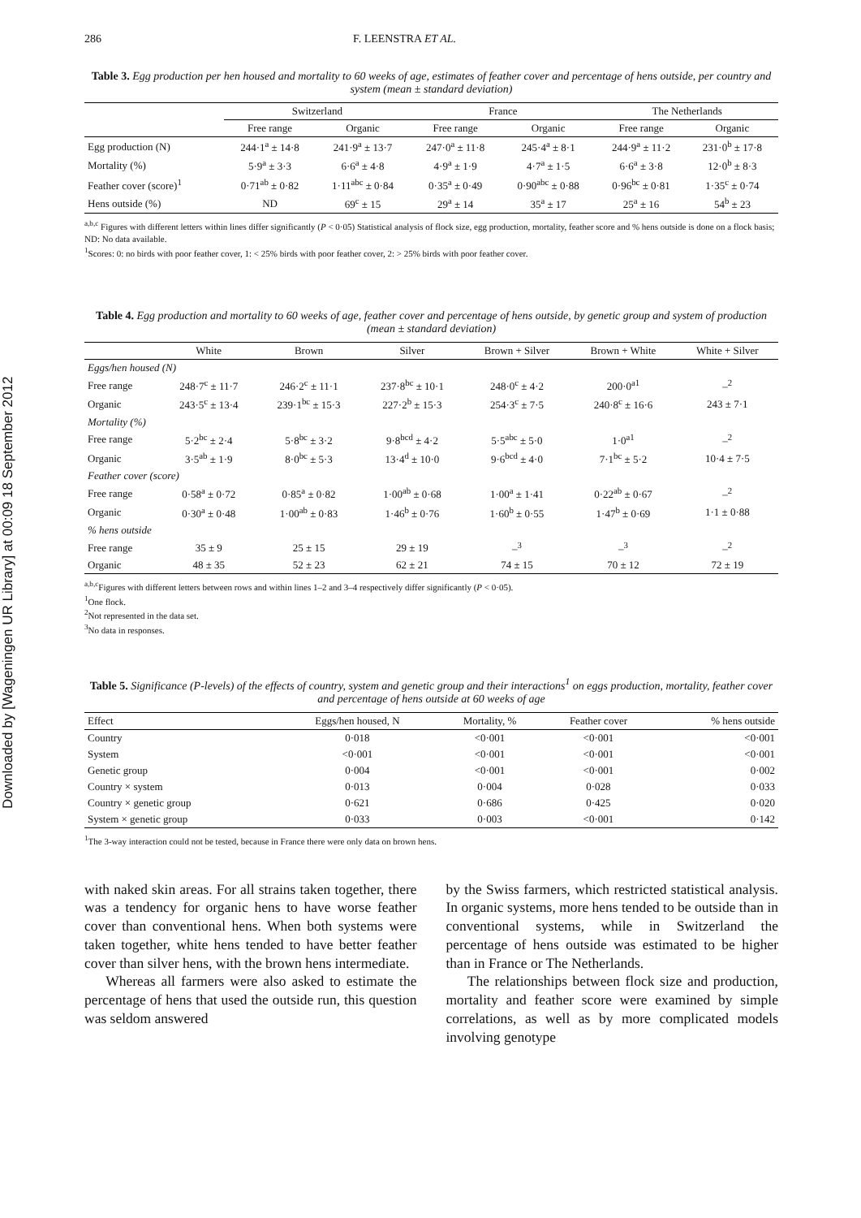Downloaded by [Wageningen UR Library] at 00:09 18 September 2012
286 F. LEENSTRA ET AL.
Table 3. Egg production per hen housed and mortality to 60 weeks of age, estimates of feather cover and percentage of hens outside, per country and system (mean ± standard deviation)
| | Switzerland | | France | | The Netherlands | |
| --- | --- | --- | --- | --- | --- | --- |
| | Free range | Organic | Free range | Organic | Free range | Organic |
| Egg production (N) | 244·1<sup>a</sup> ± 14·8 | 241·9<sup>a</sup> ± 13·7 | 247·0<sup>a</sup> ± 11·8 | 245·4<sup>a</sup> ± 8·1 | 244·9<sup>a</sup> ± 11·2 | 231·0<sup>b</sup> ± 17·8 |
| Mortality (%) | 5·9<sup>a</sup> ± 3·3 | 6·6<sup>a</sup> ± 4·8 | 4·9<sup>a</sup> ± 1·9 | 4·7<sup>a</sup> ± 1·5 | 6·6<sup>a</sup> ± 3·8 | 12·0<sup>b</sup> ± 8·3 |
| Feather cover (score)<sup>1</sup> | 0·71<sup>ab</sup> ± 0·82 | 1·11<sup>abc</sup> ± 0·84 | 0·35<sup>a</sup> ± 0·49 | 0·90<sup>abc</sup> ± 0·88 | 0·96<sup>bc</sup> ± 0·81 | 1·35<sup>c</sup> ± 0·74 |
| Hens outside (%) | ND | 69<sup>c</sup> ± 15 | 29<sup>a</sup> ± 14 | 35<sup>a</sup> ± 17 | 25<sup>a</sup> ± 16 | 54<sup>b</sup> ± 23 |
<sup>a,b,c</sup> Figures with different letters within lines differ significantly (P < 0·05) Statistical analysis of flock size, egg production, mortality, feather score and % hens outside is done on a flock basis; ND: No data available.
<sup>1</sup> Scores: 0: no birds with poor feather cover, 1: < 25% birds with poor feather cover, 2: > 25% birds with poor feather cover.
Table 4. Egg production and mortality to 60 weeks of age, feather cover and percentage of hens outside, by genetic group and system of production (mean ± standard deviation)
| | White | Brown | Silver | Brown + Silver | Brown + White | White + Silver |
| --- | --- | --- | --- | --- | --- | --- |
| Eggs/hen housed (N) | | | | | | |
| Free range | 248·7<sup>c</sup> ± 11·7 | 246·2<sup>c</sup> ± 11·1 | 237·8<sup>bc</sup> ± 10·1 | 248·0<sup>c</sup> ± 4·2 | 200·0<sup>a1</sup> | –<sup>2</sup> |
| Organic | 243·5<sup>c</sup> ± 13·4 | 239·1<sup>bc</sup> ± 15·3 | 227·2<sup>b</sup> ± 15·3 | 254·3<sup>c</sup> ± 7·5 | 240·8<sup>c</sup> ± 16·6 | 243 ± 7·1 |
| Mortality (%) | | | | | | |
| Free range | 5·2<sup>bc</sup> ± 2·4 | 5·8<sup>bc</sup> ± 3·2 | 9·8<sup>bcd</sup> ± 4·2 | 5·5<sup>abc</sup> ± 5·0 | 1·0<sup>a1</sup> | –<sup>2</sup> |
| Organic | 3·5<sup>ab</sup> ± 1·9 | 8·0<sup>bc</sup> ± 5·3 | 13·4<sup>d</sup> ± 10·0 | 9·6<sup>bcd</sup> ± 4·0 | 7·1<sup>bc</sup> ± 5·2 | 10·4 ± 7·5 |
| Feather cover (score) | | | | | | |
| Free range | 0·58<sup>a</sup> ± 0·72 | 0·85<sup>a</sup> ± 0·82 | 1·00<sup>ab</sup> ± 0·68 | 1·00<sup>a</sup> ± 1·41 | 0·22<sup>ab</sup> ± 0·67 | –<sup>2</sup> |
| Organic | 0·30<sup>a</sup> ± 0·48 | 1·00<sup>ab</sup> ± 0·83 | 1·46<sup>b</sup> ± 0·76 | 1·60<sup>b</sup> ± 0·55 | 1·47<sup>b</sup> ± 0·69 | 1·1 ± 0·88 |
| % hens outside | | | | | | |
| Free range | 35 ± 9 | 25 ± 15 | 29 ± 19 | –<sup>3</sup> | –<sup>3</sup> | –<sup>2</sup> |
| Organic | 48 ± 35 | 52 ± 23 | 62 ± 21 | 74 ± 15 | 70 ± 12 | 72 ± 19 |
<sup>a,b,c</sup>Figures with different letters between rows and within lines 1–2 and 3–4 respectively differ significantly (P < 0·05).
<sup>1</sup> One flock.
<sup>2</sup> Not represented in the data set.
<sup>3</sup> No data in responses.
Table 5. Significance (P-levels) of the effects of country, system and genetic group and their interactions<sup>1</sup> on eggs production, mortality, feather cover and percentage of hens outside at 60 weeks of age
| Effect | Eggs/hen housed, N | Mortality, % | Feather cover | % hens outside |
| --- | --- | --- | --- | --- |
| Country | 0·018 | <0·001 | <0·001 | <0·001 |
| System | <0·001 | <0·001 | <0·001 | <0·001 |
| Genetic group | 0·004 | <0·001 | <0·001 | 0·002 |
| Country × system | 0·013 | 0·004 | 0·028 | 0·033 |
| Country × genetic group | 0·621 | 0·686 | 0·425 | 0·020 |
| System × genetic group | 0·033 | 0·003 | <0·001 | 0·142 |
<sup>1</sup> The 3-way interaction could not be tested, because in France there were only data on brown hens.
with naked skin areas. For all strains taken together, there was a tendency for organic hens to have worse feather cover than conventional hens. When both systems were taken together, white hens tended to have better feather cover than silver hens, with the brown hens intermediate.
Whereas all farmers were also asked to estimate the percentage of hens that used the outside run, this question was seldom answered
by the Swiss farmers, which restricted statistical analysis. In organic systems, more hens tended to be outside than in conventional systems, while in Switzerland the percentage of hens outside was estimated to be higher than in France or The Netherlands.
The relationships between flock size and production, mortality and feather score were examined by simple correlations, as well as by more complicated models involving genotype